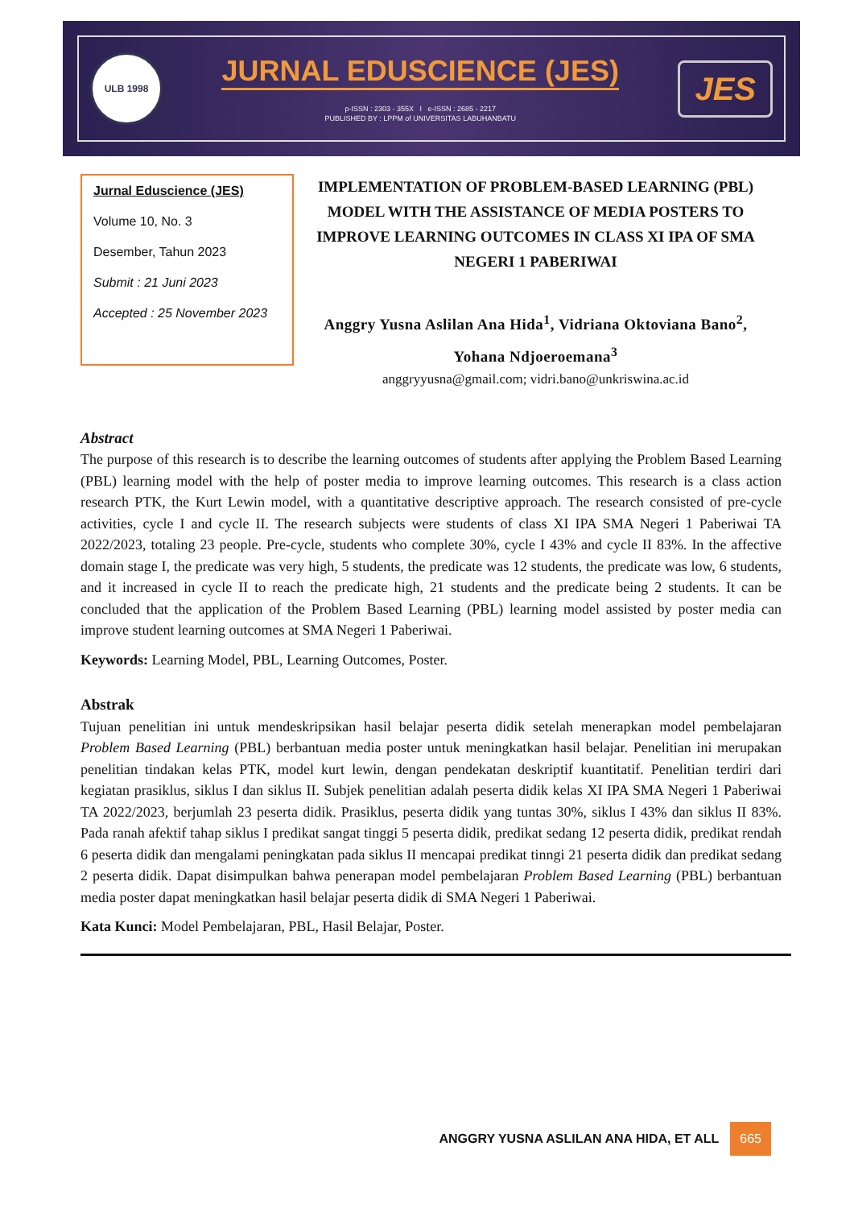ULB 1998
JURNAL EDUSCIENCE (JES)
p-ISSN : 2303 - 355X I e-ISSN : 2685 - 2217
PUBLISHED BY : LPPM of UNIVERSITAS LABUHANBATU
JES
Jurnal Eduscience (JES)
Volume 10, No. 3
Desember, Tahun 2023
Submit : 21 Juni 2023
Accepted : 25 November 2023
IMPLEMENTATION OF PROBLEM-BASED LEARNING (PBL) MODEL WITH THE ASSISTANCE OF MEDIA POSTERS TO IMPROVE LEARNING OUTCOMES IN CLASS XI IPA OF SMA NEGERI 1 PABERIWAI
Anggry Yusna Aslilan Ana Hida<sup>1</sup>, Vidriana Oktoviana Bano<sup>2</sup>, Yohana Ndjoeroemana<sup>3</sup>
anggryyusna@gmail.com; vidri.bano@unkriswina.ac.id
Abstract
The purpose of this research is to describe the learning outcomes of students after applying the Problem Based Learning (PBL) learning model with the help of poster media to improve learning outcomes. This research is a class action research PTK, the Kurt Lewin model, with a quantitative descriptive approach. The research consisted of pre-cycle activities, cycle I and cycle II. The research subjects were students of class XI IPA SMA Negeri 1 Paberiwai TA 2022/2023, totaling 23 people. Pre-cycle, students who complete 30%, cycle I 43% and cycle II 83%. In the affective domain stage I, the predicate was very high, 5 students, the predicate was 12 students, the predicate was low, 6 students, and it increased in cycle II to reach the predicate high, 21 students and the predicate being 2 students. It can be concluded that the application of the Problem Based Learning (PBL) learning model assisted by poster media can improve student learning outcomes at SMA Negeri 1 Paberiwai.
Keywords: Learning Model, PBL, Learning Outcomes, Poster.
Abstrak
Tujuan penelitian ini untuk mendeskripsikan hasil belajar peserta didik setelah menerapkan model pembelajaran Problem Based Learning (PBL) berbantuan media poster untuk meningkatkan hasil belajar. Penelitian ini merupakan penelitian tindakan kelas PTK, model kurt lewin, dengan pendekatan deskriptif kuantitatif. Penelitian terdiri dari kegiatan prasiklus, siklus I dan siklus II. Subjek penelitian adalah peserta didik kelas XI IPA SMA Negeri 1 Paberiwai TA 2022/2023, berjumlah 23 peserta didik. Prasiklus, peserta didik yang tuntas 30%, siklus I 43% dan siklus II 83%. Pada ranah afektif tahap siklus I predikat sangat tinggi 5 peserta didik, predikat sedang 12 peserta didik, predikat rendah 6 peserta didik dan mengalami peningkatan pada siklus II mencapai predikat tinngi 21 peserta didik dan predikat sedang 2 peserta didik. Dapat disimpulkan bahwa penerapan model pembelajaran Problem Based Learning (PBL) berbantuan media poster dapat meningkatkan hasil belajar peserta didik di SMA Negeri 1 Paberiwai.
Kata Kunci: Model Pembelajaran, PBL, Hasil Belajar, Poster.
ANGGRY YUSNA ASLILAN ANA HIDA, ET ALL 665